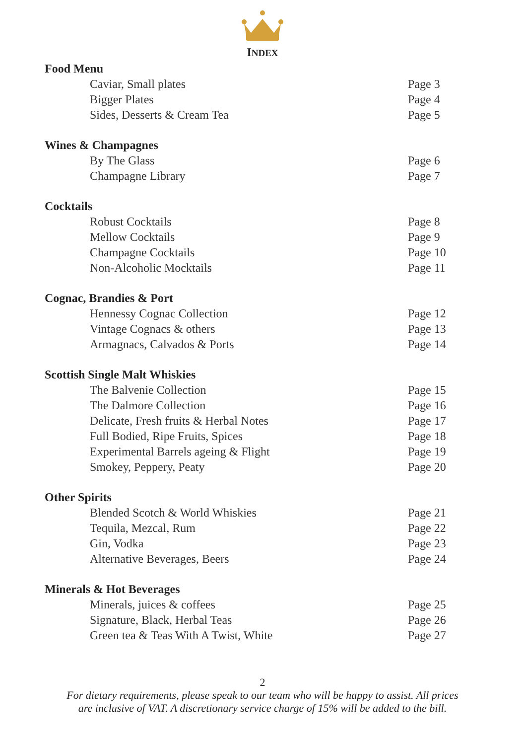INDEX
| Food Menu | |
| --- | --- |
| Caviar, Small plates | Page 3 |
| Bigger Plates | Page 4 |
| Sides, Desserts & Cream Tea | Page 5 |
| Wines & Champagnes | |
| By The Glass | Page 6 |
| Champagne Library | Page 7 |
| Cocktails | |
| Robust Cocktails | Page 8 |
| Mellow Cocktails | Page 9 |
| Champagne Cocktails | Page 10 |
| Non-Alcoholic Mocktails | Page 11 |
| Cognac, Brandies & Port | |
| Hennessy Cognac Collection | Page 12 |
| Vintage Cognacs & others | Page 13 |
| Armagnacs, Calvados & Ports | Page 14 |
| Scottish Single Malt Whiskies | |
| The Balvenie Collection | Page 15 |
| The Dalmore Collection | Page 16 |
| Delicate, Fresh fruits & Herbal Notes | Page 17 |
| Full Bodied, Ripe Fruits, Spices | Page 18 |
| Experimental Barrels ageing & Flight | Page 19 |
| Smokey, Peppery, Peaty | Page 20 |
| Other Spirits | |
| Blended Scotch & World Whiskies | Page 21 |
| Tequila, Mezcal, Rum | Page 22 |
| Gin, Vodka | Page 23 |
| Alternative Beverages, Beers | Page 24 |
| Minerals & Hot Beverages | |
| Minerals, juices & coffees | Page 25 |
| Signature, Black, Herbal Teas | Page 26 |
| Green tea & Teas With A Twist, White | Page 27 |
2
For dietary requirements, please speak to our team who will be happy to assist. All prices
are inclusive of VAT. A discretionary service charge of 15% will be added to the bill.